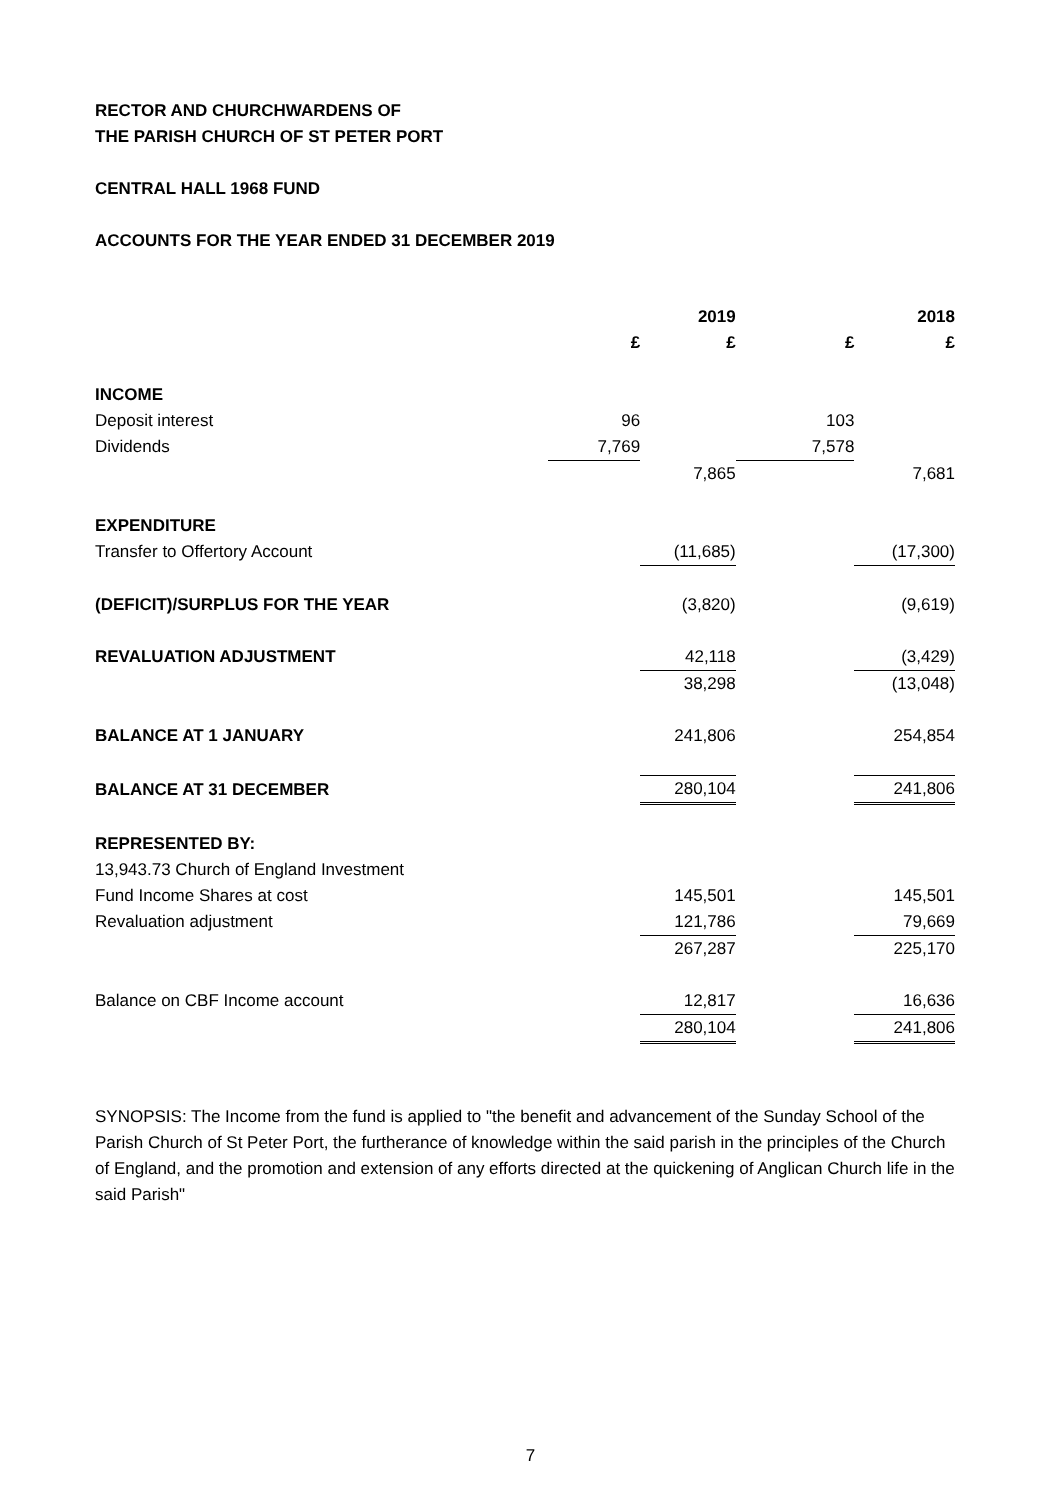RECTOR AND CHURCHWARDENS OF
THE PARISH CHURCH OF ST PETER PORT
CENTRAL HALL 1968 FUND
ACCOUNTS FOR THE YEAR ENDED 31 DECEMBER 2019
| | | 2019 | | 2018 |
| | £ | £ | £ | £ |
| INCOME | | | | |
| Deposit interest | 96 | | 103 | |
| Dividends | 7,769 | | 7,578 | |
| | | 7,865 | | 7,681 |
| EXPENDITURE | | | | |
| Transfer to Offertory Account | | (11,685) | | (17,300) |
| (DEFICIT)/SURPLUS FOR THE YEAR | | (3,820) | | (9,619) |
| REVALUATION ADJUSTMENT | | 42,118 | | (3,429) |
| | | 38,298 | | (13,048) |
| BALANCE AT 1 JANUARY | | 241,806 | | 254,854 |
| BALANCE AT 31 DECEMBER | | 280,104 | | 241,806 |
| REPRESENTED BY: | | | | |
| 13,943.73 Church of England Investment | | | | |
| Fund Income Shares at cost | | 145,501 | | 145,501 |
| Revaluation adjustment | | 121,786 | | 79,669 |
| | | 267,287 | | 225,170 |
| Balance on CBF Income account | | 12,817 | | 16,636 |
| | | 280,104 | | 241,806 |
SYNOPSIS: The Income from the fund is applied to "the benefit and advancement of the Sunday School of the Parish Church of St Peter Port, the furtherance of knowledge within the said parish in the principles of the Church of England, and the promotion and extension of any efforts directed at the quickening of Anglican Church life in the said Parish"
7